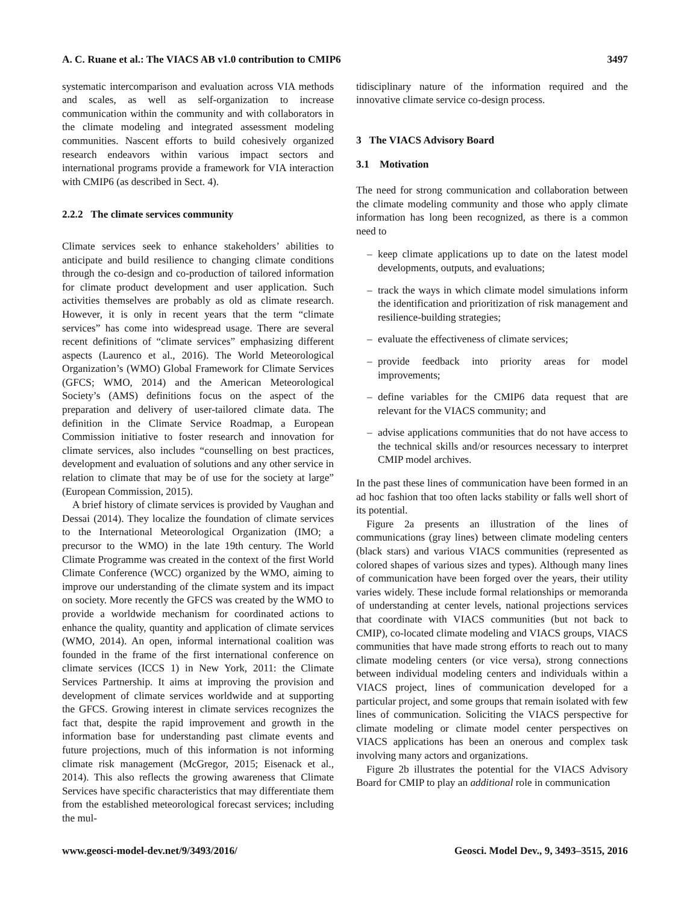A. C. Ruane et al.: The VIACS AB v1.0 contribution to CMIP6 3497
systematic intercomparison and evaluation across VIA methods and scales, as well as self-organization to increase communication within the community and with collaborators in the climate modeling and integrated assessment modeling communities. Nascent efforts to build cohesively organized research endeavors within various impact sectors and international programs provide a framework for VIA interaction with CMIP6 (as described in Sect. 4).
2.2.2 The climate services community
Climate services seek to enhance stakeholders’ abilities to anticipate and build resilience to changing climate conditions through the co-design and co-production of tailored information for climate product development and user application. Such activities themselves are probably as old as climate research. However, it is only in recent years that the term “climate services” has come into widespread usage. There are several recent definitions of “climate services” emphasizing different aspects (Laurenco et al., 2016). The World Meteorological Organization’s (WMO) Global Framework for Climate Services (GFCS; WMO, 2014) and the American Meteorological Society’s (AMS) definitions focus on the aspect of the preparation and delivery of user-tailored climate data. The definition in the Climate Service Roadmap, a European Commission initiative to foster research and innovation for climate services, also includes “counselling on best practices, development and evaluation of solutions and any other service in relation to climate that may be of use for the society at large” (European Commission, 2015).
A brief history of climate services is provided by Vaughan and Dessai (2014). They localize the foundation of climate services to the International Meteorological Organization (IMO; a precursor to the WMO) in the late 19th century. The World Climate Programme was created in the context of the first World Climate Conference (WCC) organized by the WMO, aiming to improve our understanding of the climate system and its impact on society. More recently the GFCS was created by the WMO to provide a worldwide mechanism for coordinated actions to enhance the quality, quantity and application of climate services (WMO, 2014). An open, informal international coalition was founded in the frame of the first international conference on climate services (ICCS 1) in New York, 2011: the Climate Services Partnership. It aims at improving the provision and development of climate services worldwide and at supporting the GFCS. Growing interest in climate services recognizes the fact that, despite the rapid improvement and growth in the information base for understanding past climate events and future projections, much of this information is not informing climate risk management (McGregor, 2015; Eisenack et al., 2014). This also reflects the growing awareness that Climate Services have specific characteristics that may differentiate them from the established meteorological forecast services; including the mul-
tidisciplinary nature of the information required and the innovative climate service co-design process.
3 The VIACS Advisory Board
3.1 Motivation
The need for strong communication and collaboration between the climate modeling community and those who apply climate information has long been recognized, as there is a common need to
– keep climate applications up to date on the latest model developments, outputs, and evaluations;
– track the ways in which climate model simulations inform the identification and prioritization of risk management and resilience-building strategies;
– evaluate the effectiveness of climate services;
– provide feedback into priority areas for model improvements;
– define variables for the CMIP6 data request that are relevant for the VIACS community; and
– advise applications communities that do not have access to the technical skills and/or resources necessary to interpret CMIP model archives.
In the past these lines of communication have been formed in an ad hoc fashion that too often lacks stability or falls well short of its potential.
Figure 2a presents an illustration of the lines of communications (gray lines) between climate modeling centers (black stars) and various VIACS communities (represented as colored shapes of various sizes and types). Although many lines of communication have been forged over the years, their utility varies widely. These include formal relationships or memoranda of understanding at center levels, national projections services that coordinate with VIACS communities (but not back to CMIP), co-located climate modeling and VIACS groups, VIACS communities that have made strong efforts to reach out to many climate modeling centers (or vice versa), strong connections between individual modeling centers and individuals within a VIACS project, lines of communication developed for a particular project, and some groups that remain isolated with few lines of communication. Soliciting the VIACS perspective for climate modeling or climate model center perspectives on VIACS applications has been an onerous and complex task involving many actors and organizations.
Figure 2b illustrates the potential for the VIACS Advisory Board for CMIP to play an additional role in communication
www.geosci-model-dev.net/9/3493/2016/ Geosci. Model Dev., 9, 3493–3515, 2016